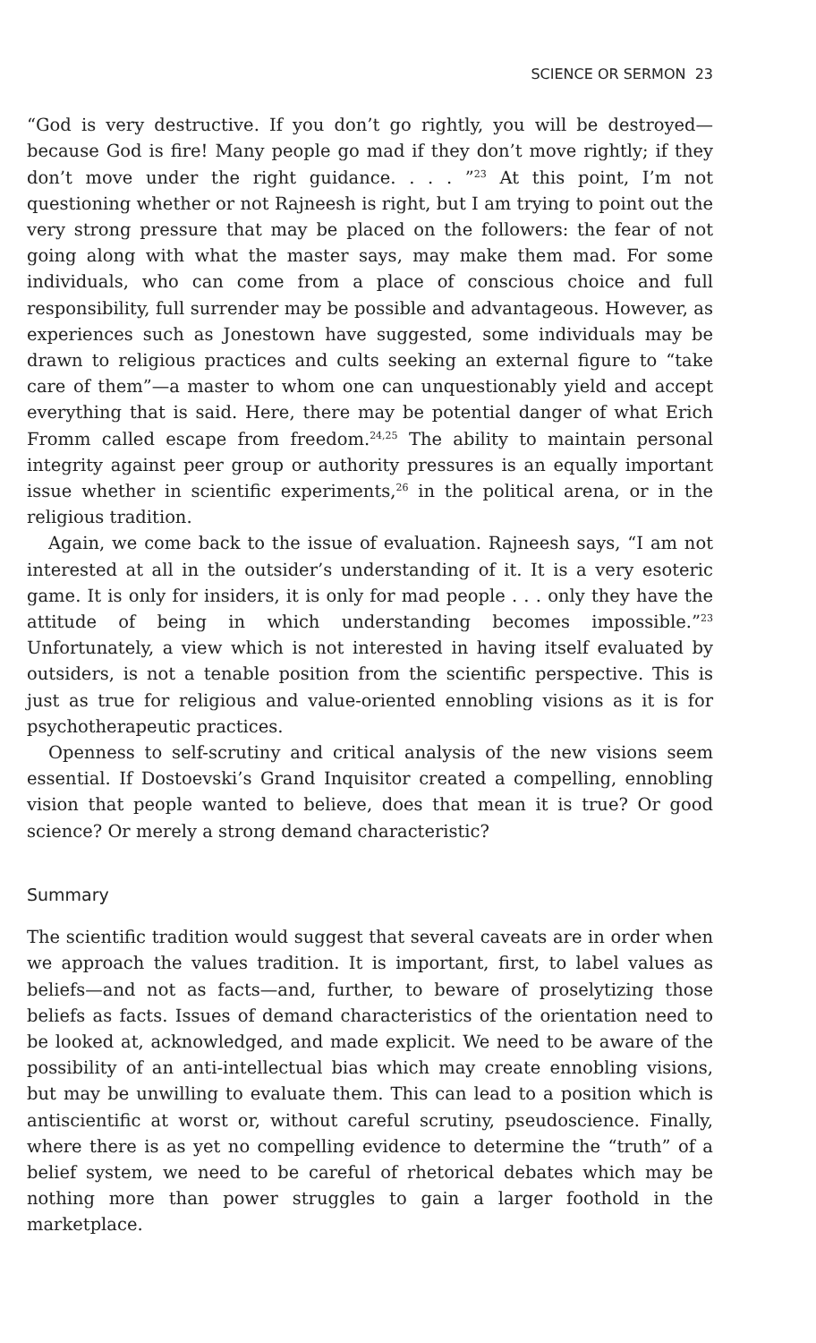SCIENCE OR SERMON 23
“God is very destructive. If you don’t go rightly, you will be destroyed—because God is fire! Many people go mad if they don’t move rightly; if they don’t move under the right guidance. . . . ”<sup>23</sup> At this point, I’m not questioning whether or not Rajneesh is right, but I am trying to point out the very strong pressure that may be placed on the followers: the fear of not going along with what the master says, may make them mad. For some individuals, who can come from a place of conscious choice and full responsibility, full surrender may be possible and advantageous. However, as experiences such as Jonestown have suggested, some individuals may be drawn to religious practices and cults seeking an external figure to “take care of them”—a master to whom one can unquestionably yield and accept everything that is said. Here, there may be potential danger of what Erich Fromm called escape from freedom.<sup>24,25</sup> The ability to maintain personal integrity against peer group or authority pressures is an equally important issue whether in scientific experiments,<sup>26</sup> in the political arena, or in the religious tradition.
Again, we come back to the issue of evaluation. Rajneesh says, “I am not interested at all in the outsider’s understanding of it. It is a very esoteric game. It is only for insiders, it is only for mad people . . . only they have the attitude of being in which understanding becomes impossible.”<sup>23</sup> Unfortunately, a view which is not interested in having itself evaluated by outsiders, is not a tenable position from the scientific perspective. This is just as true for religious and value-oriented ennobling visions as it is for psychotherapeutic practices.
Openness to self-scrutiny and critical analysis of the new visions seem essential. If Dostoevski’s Grand Inquisitor created a compelling, ennobling vision that people wanted to believe, does that mean it is true? Or good science? Or merely a strong demand characteristic?
Summary
The scientific tradition would suggest that several caveats are in order when we approach the values tradition. It is important, first, to label values as beliefs—and not as facts—and, further, to beware of proselytizing those beliefs as facts. Issues of demand characteristics of the orientation need to be looked at, acknowledged, and made explicit. We need to be aware of the possibility of an anti-intellectual bias which may create ennobling visions, but may be unwilling to evaluate them. This can lead to a position which is antiscientific at worst or, without careful scrutiny, pseudoscience. Finally, where there is as yet no compelling evidence to determine the “truth” of a belief system, we need to be careful of rhetorical debates which may be nothing more than power struggles to gain a larger foothold in the marketplace.